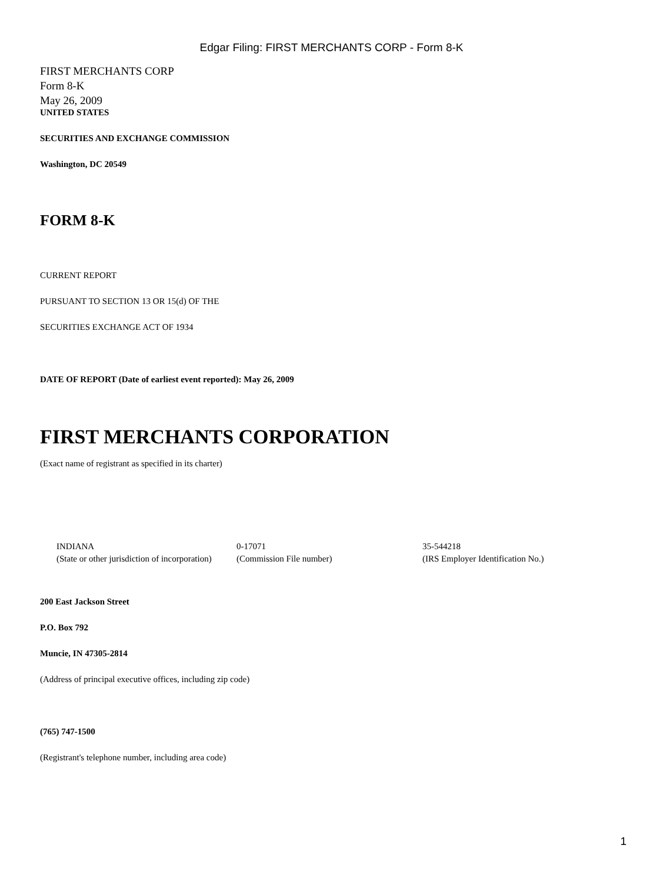Edgar Filing: FIRST MERCHANTS CORP - Form 8-K
FIRST MERCHANTS CORP
Form 8-K
May 26, 2009
UNITED STATES
SECURITIES AND EXCHANGE COMMISSION
Washington, DC 20549
FORM 8-K
CURRENT REPORT
PURSUANT TO SECTION 13 OR 15(d) OF THE
SECURITIES EXCHANGE ACT OF 1934
DATE OF REPORT (Date of earliest event reported): May 26, 2009
FIRST MERCHANTS CORPORATION
(Exact name of registrant as specified in its charter)
| INDIANA | 0-17071 | 35-544218 |
| (State or other jurisdiction of incorporation) | (Commission File number) | (IRS Employer Identification No.) |
200 East Jackson Street
P.O. Box 792
Muncie, IN 47305-2814
(Address of principal executive offices, including zip code)
(765) 747-1500
(Registrant's telephone number, including area code)
1